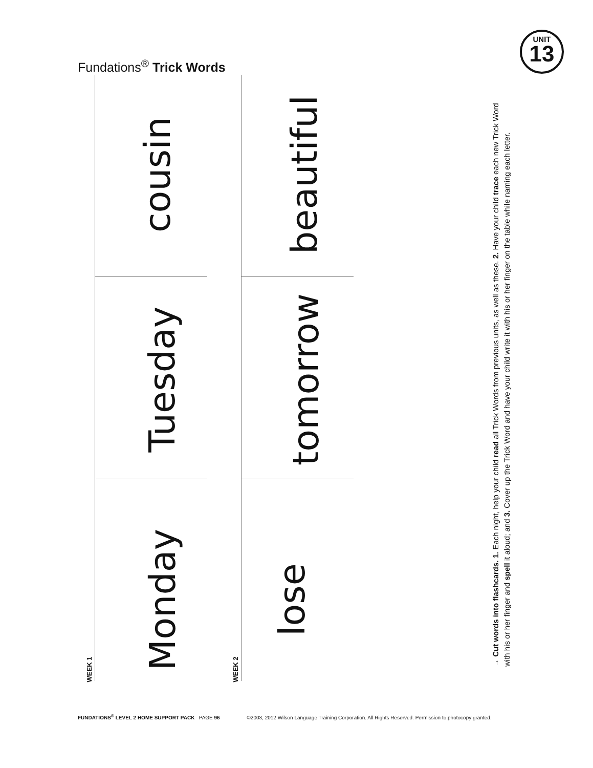Fundations<sup>®</sup> Trick Words
UNIT
13
WEEK 1
Monday
Tuesday
cousin
WEEK 2
lose
tomorrow
beautiful
→ Cut words into flashcards. 1. Each night, help your child read all Trick Words from previous units, as well as these. 2. Have your child trace each new Trick Word with his or her finger and spell it aloud; and 3. Cover up the Trick Word and have your child write it with his or her finger on the table while naming each letter.
FUNDATIONS<sup>®</sup> LEVEL 2 HOME SUPPORT PACK PAGE 96 ©2003, 2012 Wilson Language Training Corporation. All Rights Reserved. Permission to photocopy granted.